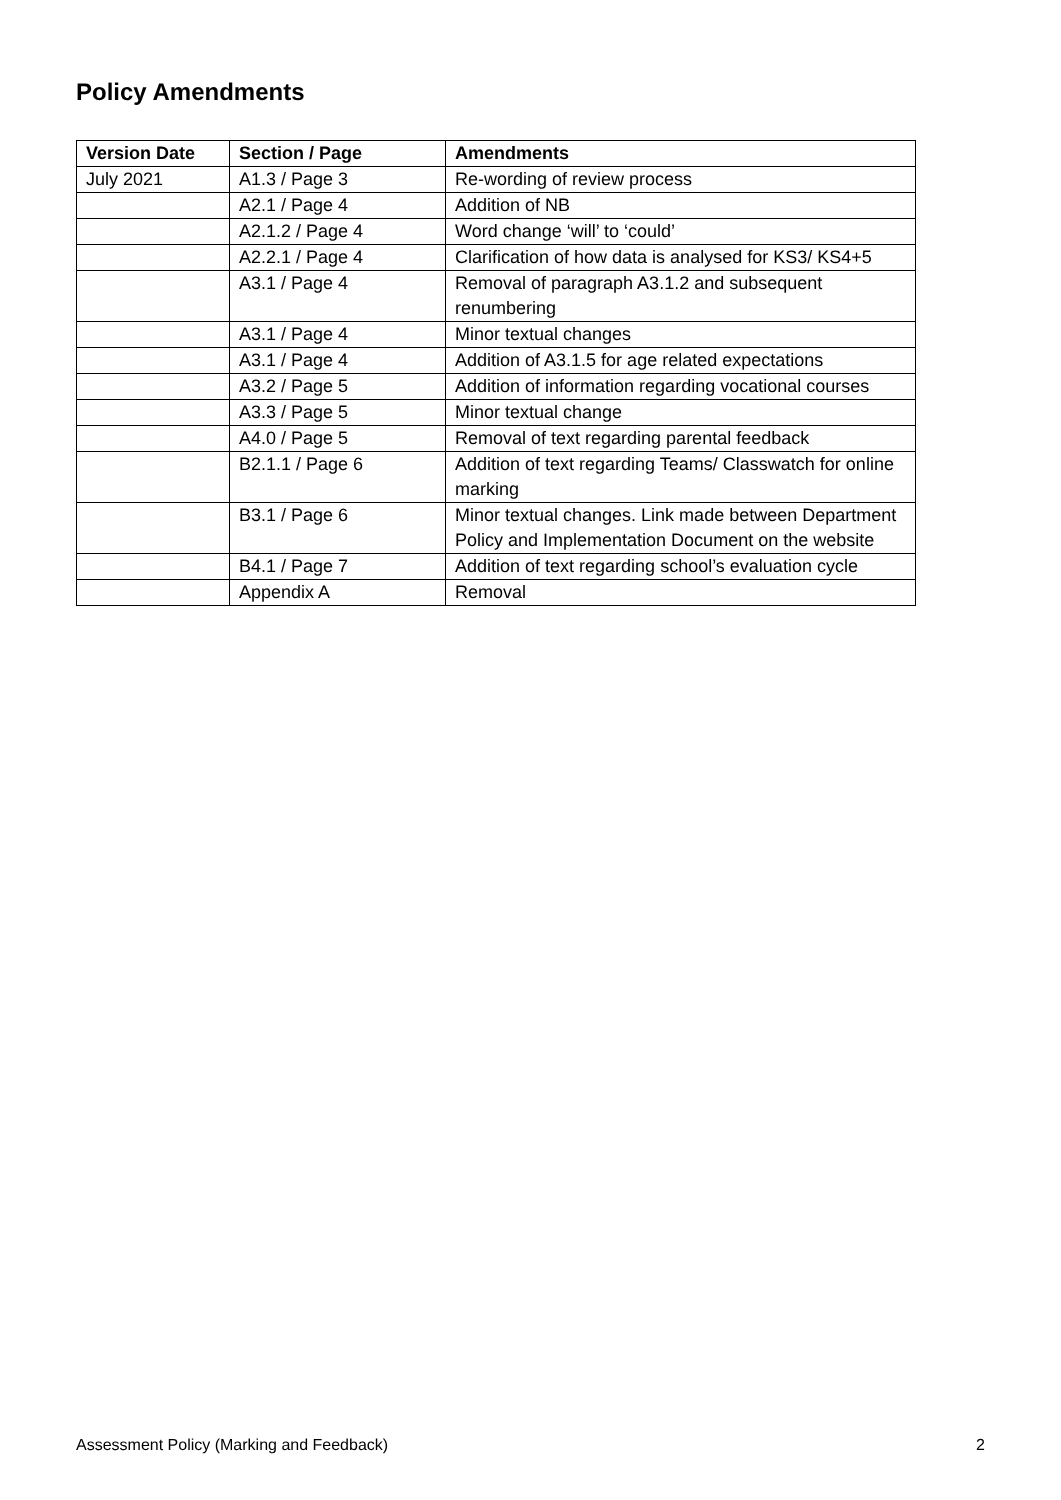Policy Amendments
| Version Date | Section / Page | Amendments |
| --- | --- | --- |
| July 2021 | A1.3 / Page 3 | Re-wording of review process |
| | A2.1 / Page 4 | Addition of NB |
| | A2.1.2 / Page 4 | Word change ‘will’ to ‘could’ |
| | A2.2.1 / Page 4 | Clarification of how data is analysed for KS3/ KS4+5 |
| | A3.1 / Page 4 | Removal of paragraph A3.1.2 and subsequent renumbering |
| | A3.1 / Page 4 | Minor textual changes |
| | A3.1 / Page 4 | Addition of A3.1.5 for age related expectations |
| | A3.2 / Page 5 | Addition of information regarding vocational courses |
| | A3.3 / Page 5 | Minor textual change |
| | A4.0 / Page 5 | Removal of text regarding parental feedback |
| | B2.1.1 / Page 6 | Addition of text regarding Teams/ Classwatch for online marking |
| | B3.1 / Page 6 | Minor textual changes. Link made between Department Policy and Implementation Document on the website |
| | B4.1 / Page 7 | Addition of text regarding school’s evaluation cycle |
| | Appendix A | Removal |
Assessment Policy (Marking and Feedback) 2